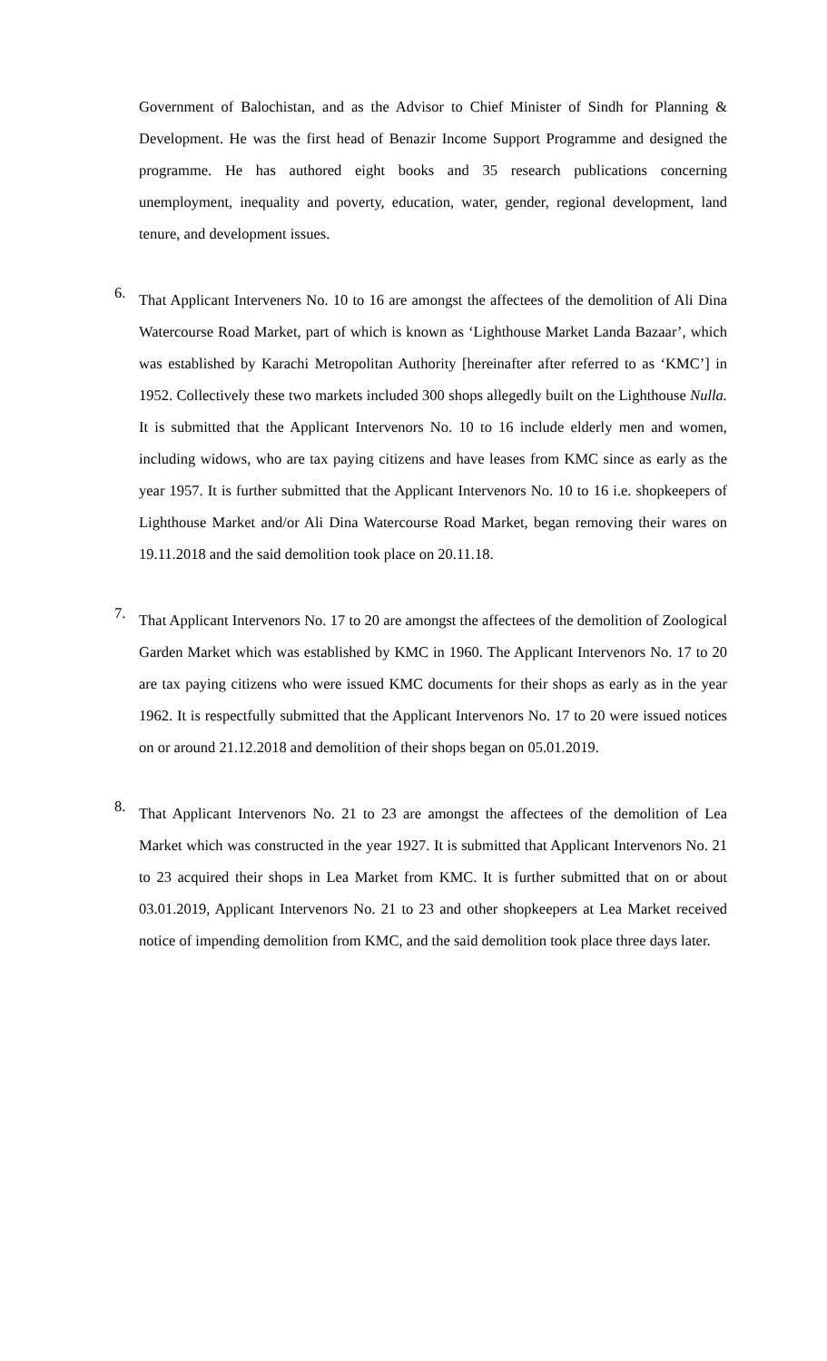Government of Balochistan, and as the Advisor to Chief Minister of Sindh for Planning & Development. He was the first head of Benazir Income Support Programme and designed the programme. He has authored eight books and 35 research publications concerning unemployment, inequality and poverty, education, water, gender, regional development, land tenure, and development issues.
6.
That Applicant Interveners No. 10 to 16 are amongst the affectees of the demolition of Ali Dina Watercourse Road Market, part of which is known as ‘Lighthouse Market Landa Bazaar’, which was established by Karachi Metropolitan Authority [hereinafter after referred to as ‘KMC’] in 1952. Collectively these two markets included 300 shops allegedly built on the Lighthouse Nulla. It is submitted that the Applicant Intervenors No. 10 to 16 include elderly men and women, including widows, who are tax paying citizens and have leases from KMC since as early as the year 1957. It is further submitted that the Applicant Intervenors No. 10 to 16 i.e. shopkeepers of Lighthouse Market and/or Ali Dina Watercourse Road Market, began removing their wares on 19.11.2018 and the said demolition took place on 20.11.18.
7.
That Applicant Intervenors No. 17 to 20 are amongst the affectees of the demolition of Zoological Garden Market which was established by KMC in 1960. The Applicant Intervenors No. 17 to 20 are tax paying citizens who were issued KMC documents for their shops as early as in the year 1962. It is respectfully submitted that the Applicant Intervenors No. 17 to 20 were issued notices on or around 21.12.2018 and demolition of their shops began on 05.01.2019.
8.
That Applicant Intervenors No. 21 to 23 are amongst the affectees of the demolition of Lea Market which was constructed in the year 1927. It is submitted that Applicant Intervenors No. 21 to 23 acquired their shops in Lea Market from KMC. It is further submitted that on or about 03.01.2019, Applicant Intervenors No. 21 to 23 and other shopkeepers at Lea Market received notice of impending demolition from KMC, and the said demolition took place three days later.